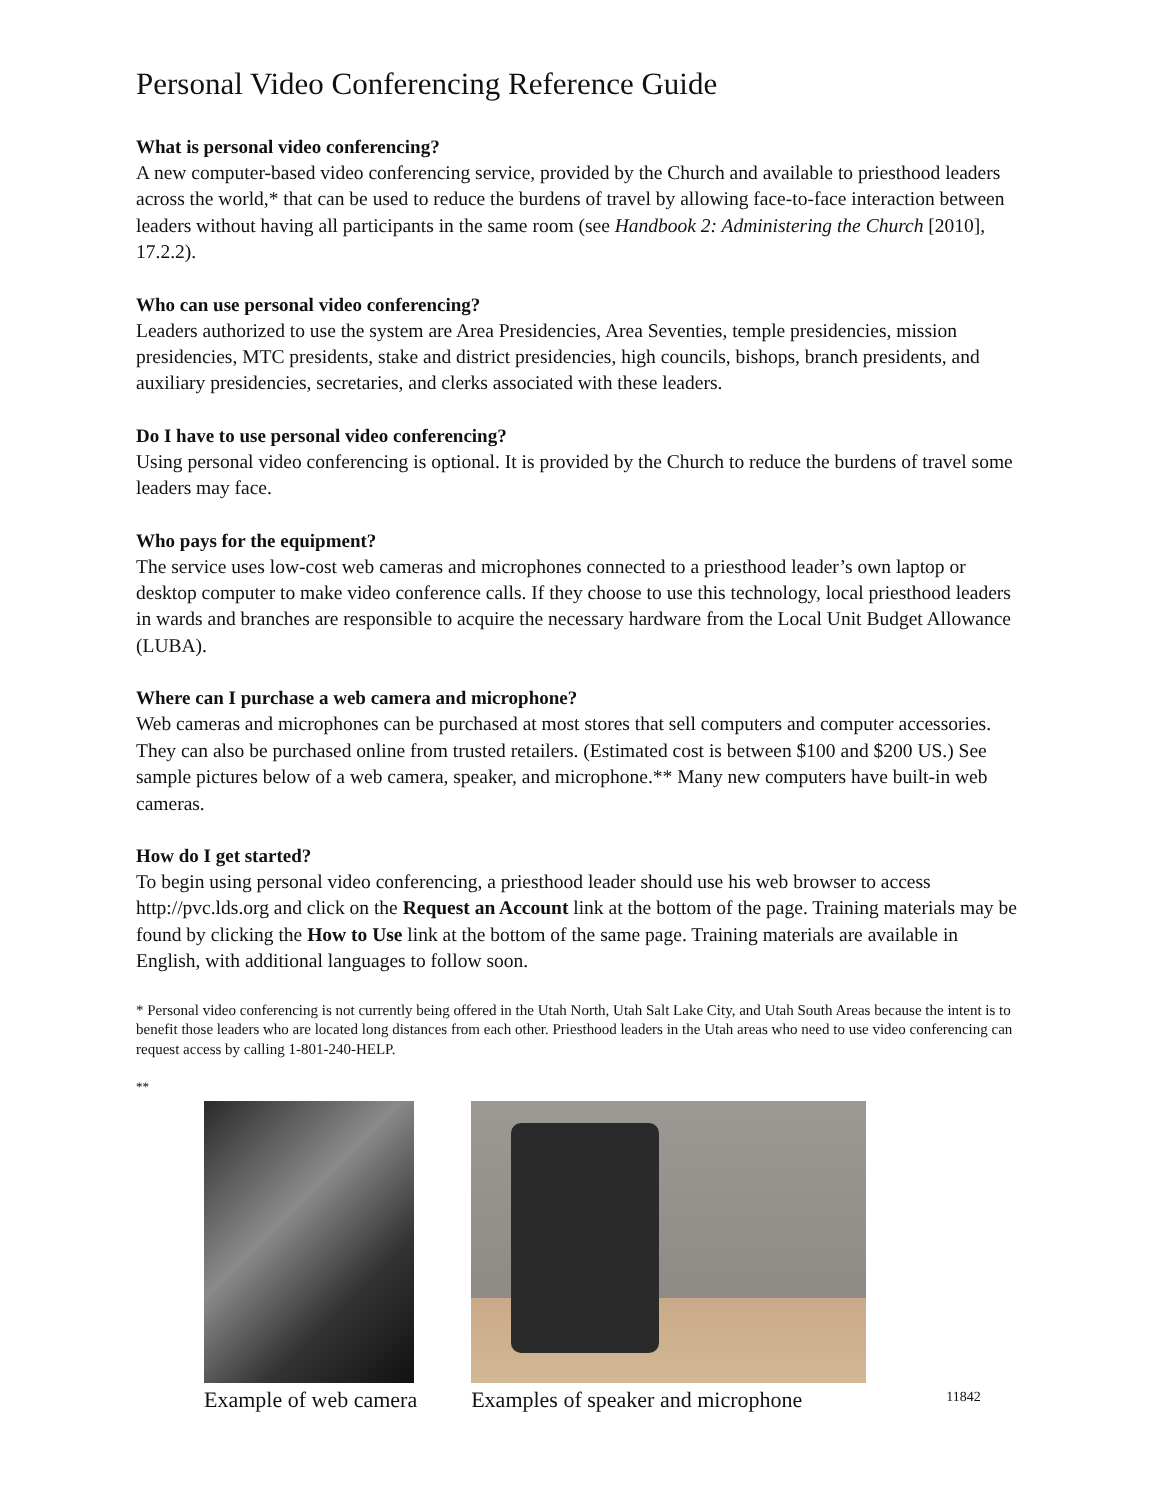Personal Video Conferencing Reference Guide
What is personal video conferencing?
A new computer-based video conferencing service, provided by the Church and available to priesthood leaders across the world,* that can be used to reduce the burdens of travel by allowing face-to-face interaction between leaders without having all participants in the same room (see Handbook 2: Administering the Church [2010], 17.2.2).
Who can use personal video conferencing?
Leaders authorized to use the system are Area Presidencies, Area Seventies, temple presidencies, mission presidencies, MTC presidents, stake and district presidencies, high councils, bishops, branch presidents, and auxiliary presidencies, secretaries, and clerks associated with these leaders.
Do I have to use personal video conferencing?
Using personal video conferencing is optional. It is provided by the Church to reduce the burdens of travel some leaders may face.
Who pays for the equipment?
The service uses low-cost web cameras and microphones connected to a priesthood leader’s own laptop or desktop computer to make video conference calls. If they choose to use this technology, local priesthood leaders in wards and branches are responsible to acquire the necessary hardware from the Local Unit Budget Allowance (LUBA).
Where can I purchase a web camera and microphone?
Web cameras and microphones can be purchased at most stores that sell computers and computer accessories. They can also be purchased online from trusted retailers. (Estimated cost is between $100 and $200 US.) See sample pictures below of a web camera, speaker, and microphone.** Many new computers have built-in web cameras.
How do I get started?
To begin using personal video conferencing, a priesthood leader should use his web browser to access http://pvc.lds.org and click on the Request an Account link at the bottom of the page. Training materials may be found by clicking the How to Use link at the bottom of the same page. Training materials are available in English, with additional languages to follow soon.
* Personal video conferencing is not currently being offered in the Utah North, Utah Salt Lake City, and Utah South Areas because the intent is to benefit those leaders who are located long distances from each other. Priesthood leaders in the Utah areas who need to use video conferencing can request access by calling 1-801-240-HELP.
**
Example of web camera Examples of speaker and microphone
11842